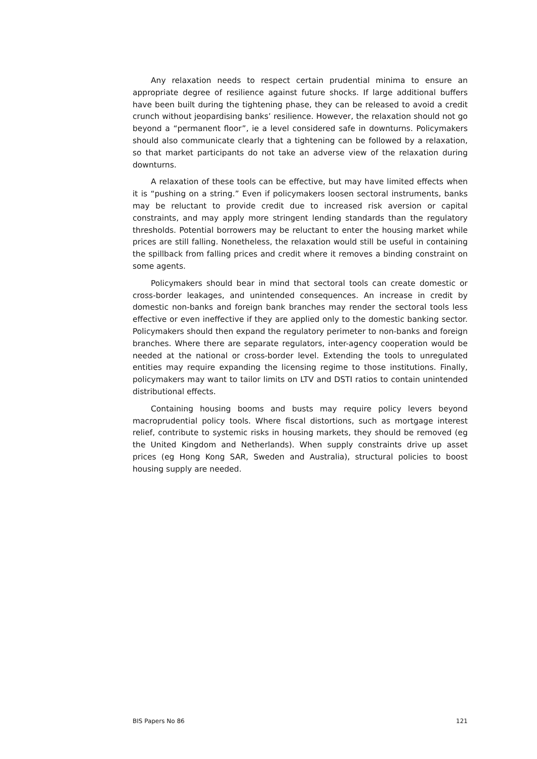Any relaxation needs to respect certain prudential minima to ensure an appropriate degree of resilience against future shocks. If large additional buffers have been built during the tightening phase, they can be released to avoid a credit crunch without jeopardising banks’ resilience. However, the relaxation should not go beyond a “permanent floor”, ie a level considered safe in downturns. Policymakers should also communicate clearly that a tightening can be followed by a relaxation, so that market participants do not take an adverse view of the relaxation during downturns.
A relaxation of these tools can be effective, but may have limited effects when it is “pushing on a string.” Even if policymakers loosen sectoral instruments, banks may be reluctant to provide credit due to increased risk aversion or capital constraints, and may apply more stringent lending standards than the regulatory thresholds. Potential borrowers may be reluctant to enter the housing market while prices are still falling. Nonetheless, the relaxation would still be useful in containing the spillback from falling prices and credit where it removes a binding constraint on some agents.
Policymakers should bear in mind that sectoral tools can create domestic or cross-border leakages, and unintended consequences. An increase in credit by domestic non-banks and foreign bank branches may render the sectoral tools less effective or even ineffective if they are applied only to the domestic banking sector. Policymakers should then expand the regulatory perimeter to non-banks and foreign branches. Where there are separate regulators, inter-agency cooperation would be needed at the national or cross-border level. Extending the tools to unregulated entities may require expanding the licensing regime to those institutions. Finally, policymakers may want to tailor limits on LTV and DSTI ratios to contain unintended distributional effects.
Containing housing booms and busts may require policy levers beyond macroprudential policy tools. Where fiscal distortions, such as mortgage interest relief, contribute to systemic risks in housing markets, they should be removed (eg the United Kingdom and Netherlands). When supply constraints drive up asset prices (eg Hong Kong SAR, Sweden and Australia), structural policies to boost housing supply are needed.
BIS Papers No 86 121